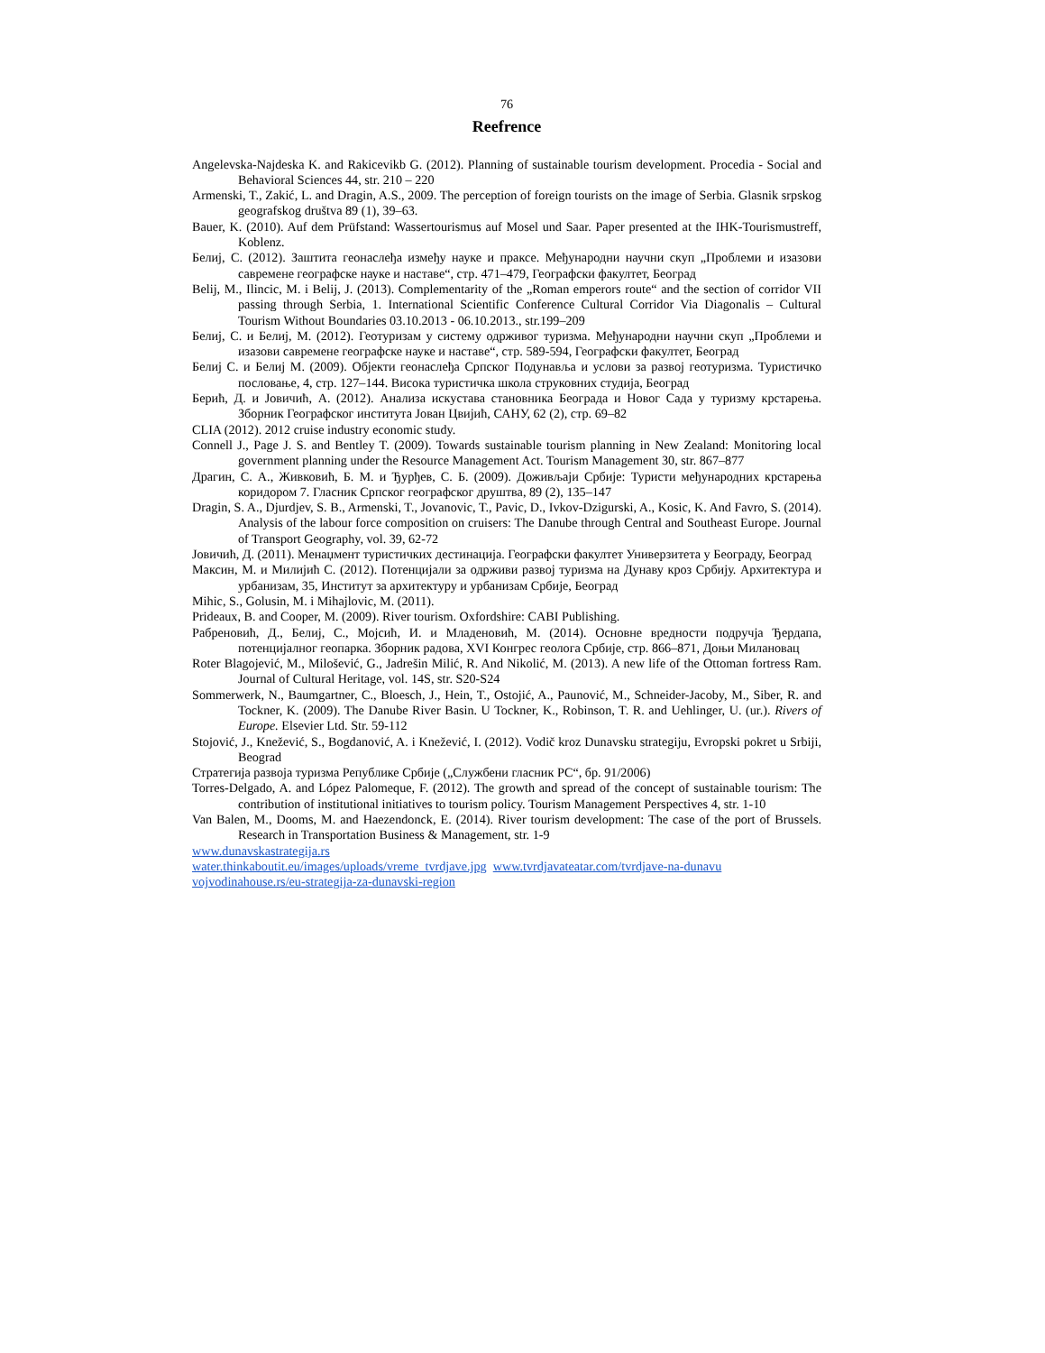76
Reefrence
Angelevska-Najdeska K. and Rakicevikb G. (2012). Planning of sustainable tourism development. Procedia - Social and Behavioral Sciences 44, str. 210 – 220
Armenski, T., Zakić, L. and Dragin, A.S., 2009. The perception of foreign tourists on the image of Serbia. Glasnik srpskog geografskog društva 89 (1), 39–63.
Bauer, K. (2010). Auf dem Prüfstand: Wassertourismus auf Mosel und Saar. Paper presented at the IHK-Tourismustreff, Koblenz.
Белиј, С. (2012). Заштита геонаслеђа између науке и праксе. Међународни научни скуп „Проблеми и изазови савремене географске науке и наставе“, стр. 471–479, Географски факултет, Београд
Belij, M., Ilincic, M. i Belij, J. (2013). Complementarity of the „Roman emperors route“ and the section of corridor VII passing through Serbia, 1. International Scientific Conference Cultural Corridor Via Diagonalis – Cultural Tourism Without Boundaries 03.10.2013 - 06.10.2013., str.199–209
Белиј, С. и Белиј, М. (2012). Геотуризам у систему одрживог туризма. Међународни научни скуп „Проблеми и изазови савремене географске науке и наставе“, стр. 589-594, Географски факултет, Београд
Белиј С. и Белиј М. (2009). Објекти геонаслеђа Српског Подунавља и услови за развој геотуризма. Туристичко пословање, 4, стр. 127–144. Висока туристичка школа струковних студија, Београд
Берић, Д. и Јовичић, А. (2012). Анализа искустава становника Београда и Новог Сада у туризму крстарења. Зборник Географског института Јован Цвијић, САНУ, 62 (2), стр. 69–82
CLIA (2012). 2012 cruise industry economic study.
Connell J., Page J. S. and Bentley T. (2009). Towards sustainable tourism planning in New Zealand: Monitoring local government planning under the Resource Management Act. Tourism Management 30, str. 867–877
Драгин, С. А., Живковић, Б. М. и Ђурђев, С. Б. (2009). Доживљаји Србије: Туристи међународних крстарења коридором 7. Гласник Српског географског друштва, 89 (2), 135–147
Dragin, S. A., Djurdjev, S. B., Armenski, T., Jovanovic, T., Pavic, D., Ivkov-Dzigurski, A., Kosic, K. And Favro, S. (2014). Analysis of the labour force composition on cruisers: The Danube through Central and Southeast Europe. Journal of Transport Geography, vol. 39, 62-72
Јовичић, Д. (2011). Менаџмент туристичких дестинација. Географски факултет Универзитета у Београду, Београд
Максин, М. и Милијић С. (2012). Потенцијали за одрживи развој туризма на Дунаву кроз Србију. Архитектура и урбанизам, 35, Институт за архитектуру и урбанизам Србије, Београд
Mihic, S., Golusin, M. i Mihajlovic, M. (2011).
Prideaux, B. and Cooper, M. (2009). River tourism. Oxfordshire: CABI Publishing.
Рабреновић, Д., Белиј, С., Мојсић, И. и Младеновић, М. (2014). Основне вредности подручја Ђердапа, потенцијалног геопарка. Зборник радова, XVI Конгрес геолога Србије, стр. 866–871, Доњи Милановац
Roter Blagojević, M., Milošević, G., Jadrešin Milić, R. And Nikolić, M. (2013). A new life of the Ottoman fortress Ram. Journal of Cultural Heritage, vol. 14S, str. S20-S24
Sommerwerk, N., Baumgartner, C., Bloesch, J., Hein, T., Ostojić, A., Paunović, M., Schneider-Jacoby, M., Siber, R. and Tockner, K. (2009). The Danube River Basin. U Tockner, K., Robinson, T. R. and Uehlinger, U. (ur.). Rivers of Europe. Elsevier Ltd. Str. 59-112
Stojović, J., Knežević, S., Bogdanović, A. i Knežević, I. (2012). Vodič kroz Dunavsku strategiju, Evropski pokret u Srbiji, Beograd
Стратегија развоја туризма Републике Србије („Службени гласник РС“, бр. 91/2006)
Torres-Delgado, A. and López Palomeque, F. (2012). The growth and spread of the concept of sustainable tourism: The contribution of institutional initiatives to tourism policy. Tourism Management Perspectives 4, str. 1-10
Van Balen, M., Dooms, M. and Haezendonck, E. (2014). River tourism development: The case of the port of Brussels. Research in Transportation Business & Management, str. 1-9
www.dunavskastrategija.rs
water.thinkaboutit.eu/images/uploads/vreme_tvrdjave.jpg www.tvrdjavateatar.com/tvrdjave-na-dunavu
vojvodinahouse.rs/eu-strategija-za-dunavski-region